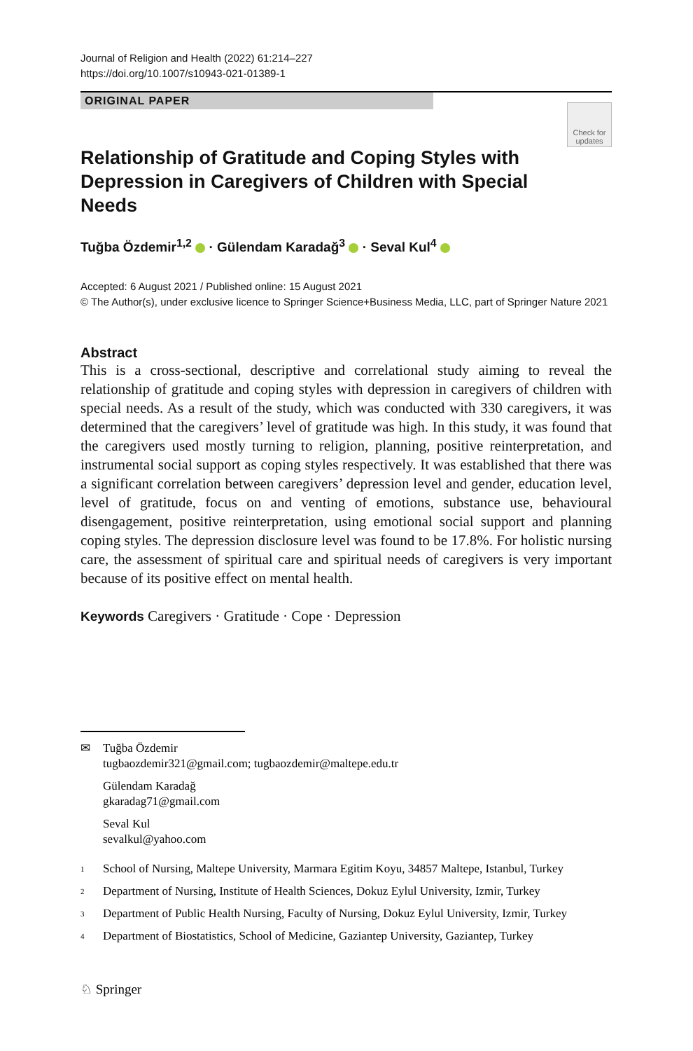Journal of Religion and Health (2022) 61:214–227
https://doi.org/10.1007/s10943-021-01389-1
ORIGINAL PAPER
Check for updates
Relationship of Gratitude and Coping Styles with Depression in Caregivers of Children with Special Needs
Tuğba Özdemir<sup>1,2</sup> · Gülendam Karadağ<sup>3</sup> · Seval Kul<sup>4</sup>
Accepted: 6 August 2021 / Published online: 15 August 2021
© The Author(s), under exclusive licence to Springer Science+Business Media, LLC, part of Springer Nature 2021
Abstract
This is a cross-sectional, descriptive and correlational study aiming to reveal the relationship of gratitude and coping styles with depression in caregivers of children with special needs. As a result of the study, which was conducted with 330 caregivers, it was determined that the caregivers’ level of gratitude was high. In this study, it was found that the caregivers used mostly turning to religion, planning, positive reinterpretation, and instrumental social support as coping styles respectively. It was established that there was a significant correlation between caregivers’ depression level and gender, education level, level of gratitude, focus on and venting of emotions, substance use, behavioural disengagement, positive reinterpretation, using emotional social support and planning coping styles. The depression disclosure level was found to be 17.8%. For holistic nursing care, the assessment of spiritual care and spiritual needs of caregivers is very important because of its positive effect on mental health.
Keywords Caregivers · Gratitude · Cope · Depression
✉ Tuğba Özdemir
tugbaozdemir321@gmail.com; tugbaozdemir@maltepe.edu.tr
Gülendam Karadağ
gkaradag71@gmail.com
Seval Kul
sevalkul@yahoo.com
<sup>1</sup> School of Nursing, Maltepe University, Marmara Egitim Koyu, 34857 Maltepe, Istanbul, Turkey
<sup>2</sup> Department of Nursing, Institute of Health Sciences, Dokuz Eylul University, Izmir, Turkey
<sup>3</sup> Department of Public Health Nursing, Faculty of Nursing, Dokuz Eylul University, Izmir, Turkey
<sup>4</sup> Department of Biostatistics, School of Medicine, Gaziantep University, Gaziantep, Turkey
♘ Springer